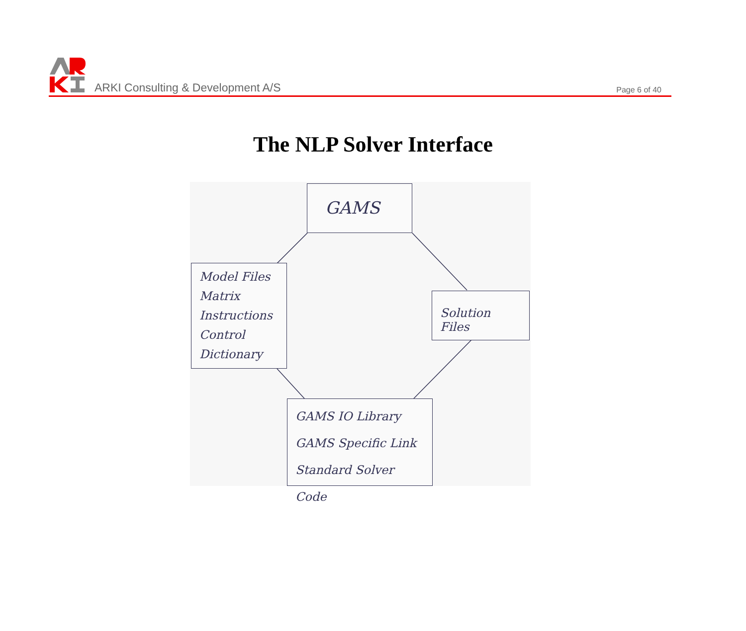ARKI Consulting & Development A/S
Page 6 of 40
The NLP Solver Interface
GAMS
Model Files
Matrix
Instructions
Control
Dictionary
Solution Files
GAMS IO Library
GAMS Specific Link
Standard Solver Code